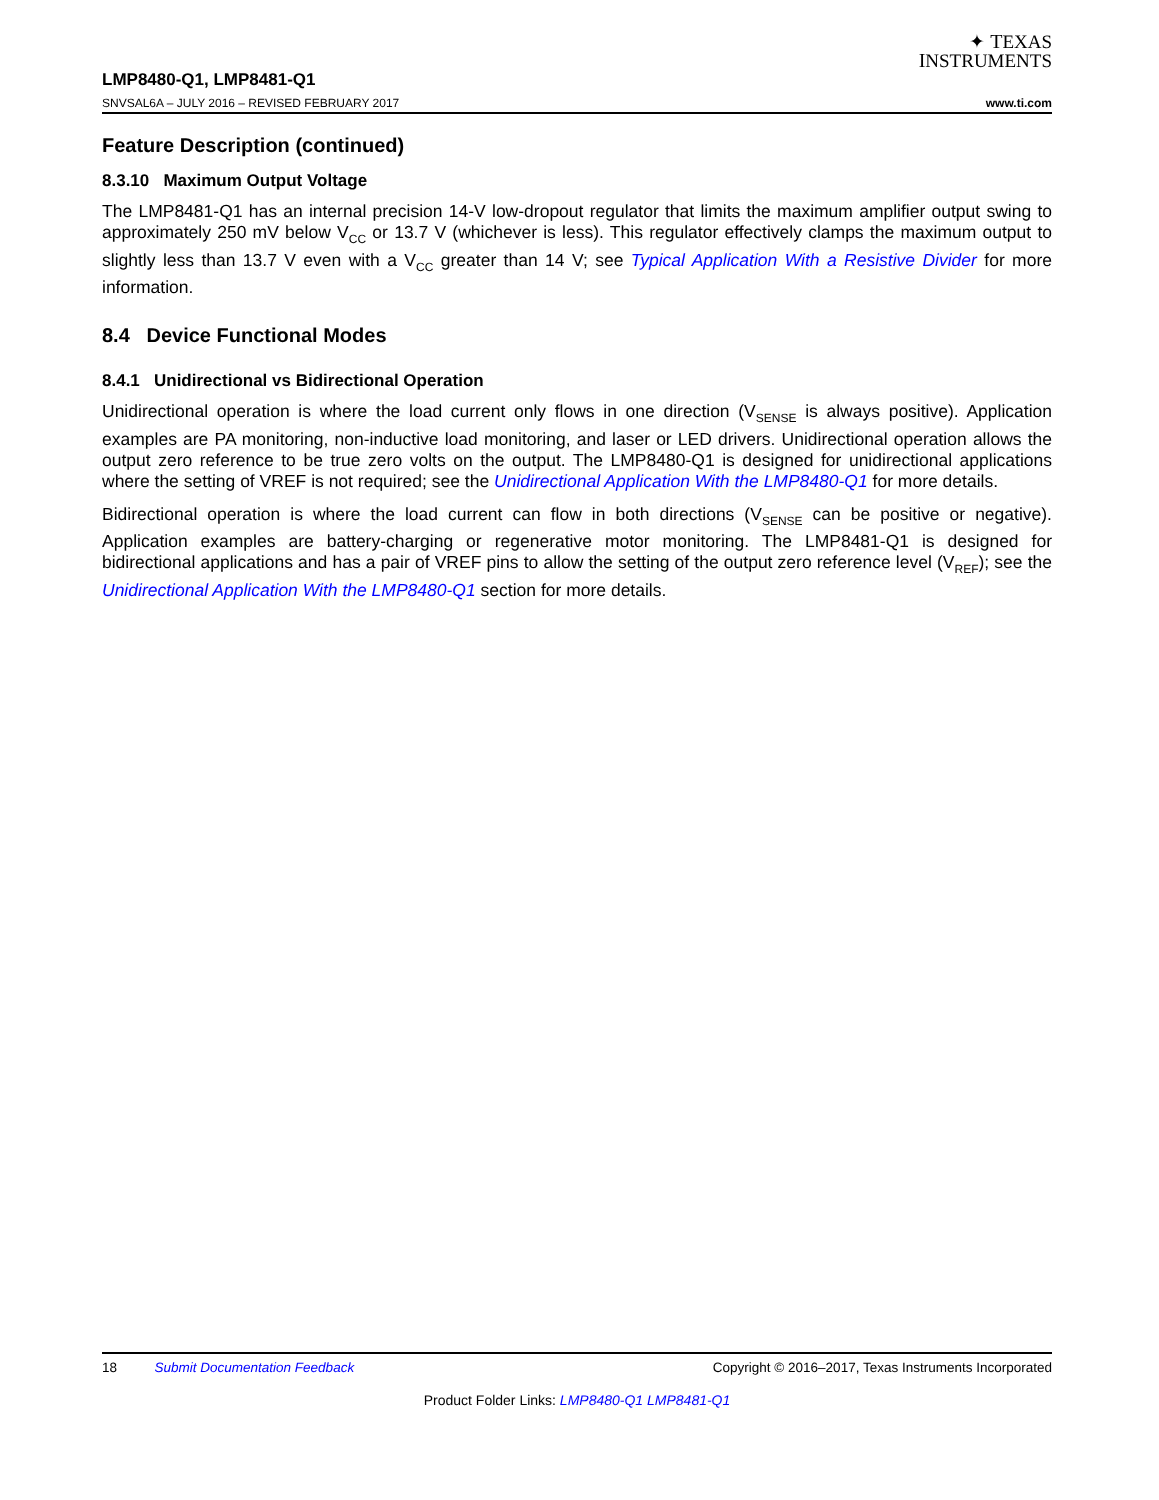✦ TEXAS
INSTRUMENTS
LMP8480-Q1, LMP8481-Q1
SNVSAL6A – JULY 2016 – REVISED FEBRUARY 2017
www.ti.com
Feature Description (continued)
8.3.10 Maximum Output Voltage
The LMP8481-Q1 has an internal precision 14-V low-dropout regulator that limits the maximum amplifier output swing to approximately 250 mV below V<sub>CC</sub> or 13.7 V (whichever is less). This regulator effectively clamps the maximum output to slightly less than 13.7 V even with a V<sub>CC</sub> greater than 14 V; see Typical Application With a Resistive Divider for more information.
8.4 Device Functional Modes
8.4.1 Unidirectional vs Bidirectional Operation
Unidirectional operation is where the load current only flows in one direction (V<sub>SENSE</sub> is always positive). Application examples are PA monitoring, non-inductive load monitoring, and laser or LED drivers. Unidirectional operation allows the output zero reference to be true zero volts on the output. The LMP8480-Q1 is designed for unidirectional applications where the setting of VREF is not required; see the Unidirectional Application With the LMP8480-Q1 for more details.
Bidirectional operation is where the load current can flow in both directions (V<sub>SENSE</sub> can be positive or negative). Application examples are battery-charging or regenerative motor monitoring. The LMP8481-Q1 is designed for bidirectional applications and has a pair of VREF pins to allow the setting of the output zero reference level (V<sub>REF</sub>); see the Unidirectional Application With the LMP8480-Q1 section for more details.
18 Submit Documentation Feedback
Copyright © 2016–2017, Texas Instruments Incorporated
Product Folder Links: LMP8480-Q1 LMP8481-Q1